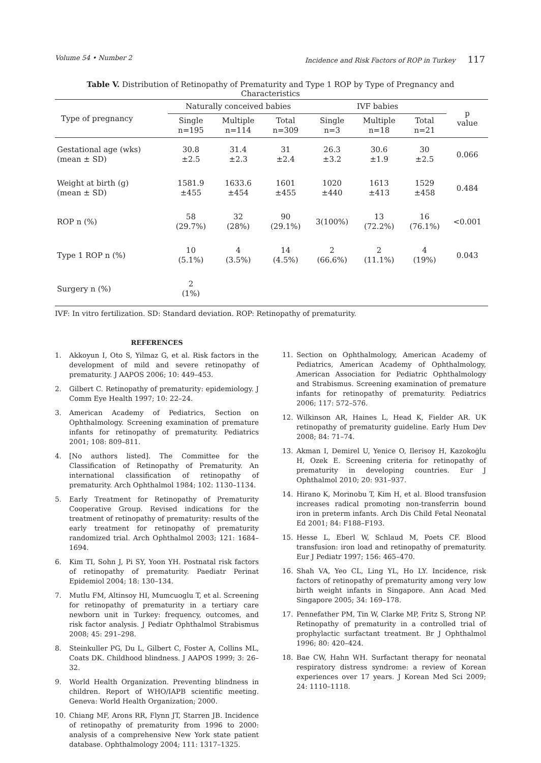Volume 54 • Number 2 Incidence and Risk Factors of ROP in Turkey 117
Table V. Distribution of Retinopathy of Prematurity and Type 1 ROP by Type of Pregnancy and Characteristics
| Type of pregnancy | Naturally conceived babies | | | IVF babies | | | p value |
| --- | --- | --- | --- | --- | --- | --- | --- |
| | Single n=195 | Multiple n=114 | Total n=309 | Single n=3 | Multiple n=18 | Total n=21 | |
| Gestational age (wks) (mean ± SD) | 30.8 ±2.5 | 31.4 ±2.3 | 31 ±2.4 | 26.3 ±3.2 | 30.6 ±1.9 | 30 ±2.5 | 0.066 |
| Weight at birth (g) (mean ± SD) | 1581.9 ±455 | 1633.6 ±454 | 1601 ±455 | 1020 ±440 | 1613 ±413 | 1529 ±458 | 0.484 |
| ROP n (%) | 58 (29.7%) | 32 (28%) | 90 (29.1%) | 3(100%) | 13 (72.2%) | 16 (76.1%) | <0.001 |
| Type 1 ROP n (%) | 10 (5.1%) | 4 (3.5%) | 14 (4.5%) | 2 (66.6%) | 2 (11.1%) | 4 (19%) | 0.043 |
| Surgery n (%) | 2 (1%) | | | | | | |
IVF: In vitro fertilization. SD: Standard deviation. ROP: Retinopathy of prematurity.
REFERENCES
1. Akkoyun I, Oto S, Yilmaz G, et al. Risk factors in the development of mild and severe retinopathy of prematurity. J AAPOS 2006; 10: 449–453.
2. Gilbert C. Retinopathy of prematurity: epidemiology. J Comm Eye Health 1997; 10: 22–24.
3. American Academy of Pediatrics, Section on Ophthalmology. Screening examination of premature infants for retinopathy of prematurity. Pediatrics 2001; 108: 809–811.
4. [No authors listed]. The Committee for the Classification of Retinopathy of Prematurity. An international classification of retinopathy of prematurity. Arch Ophthalmol 1984; 102: 1130–1134.
5. Early Treatment for Retinopathy of Prematurity Cooperative Group. Revised indications for the treatment of retinopathy of prematurity: results of the early treatment for retinopathy of prematurity randomized trial. Arch Ophthalmol 2003; 121: 1684–1694.
6. Kim TI, Sohn J, Pi SY, Yoon YH. Postnatal risk factors of retinopathy of prematurity. Paediatr Perinat Epidemiol 2004; 18: 130–134.
7. Mutlu FM, Altinsoy HI, Mumcuoglu T, et al. Screening for retinopathy of prematurity in a tertiary care newborn unit in Turkey: frequency, outcomes, and risk factor analysis. J Pediatr Ophthalmol Strabismus 2008; 45: 291–298.
8. Steinkuller PG, Du L, Gilbert C, Foster A, Collins ML, Coats DK. Childhood blindness. J AAPOS 1999; 3: 26–32.
9. World Health Organization. Preventing blindness in children. Report of WHO/IAPB scientific meeting. Geneva: World Health Organization; 2000.
10. Chiang MF, Arons RR, Flynn JT, Starren JB. Incidence of retinopathy of prematurity from 1996 to 2000: analysis of a comprehensive New York state patient database. Ophthalmology 2004; 111: 1317–1325.
11. Section on Ophthalmology, American Academy of Pediatrics, American Academy of Ophthalmology, American Association for Pediatric Ophthalmology and Strabismus. Screening examination of premature infants for retinopathy of prematurity. Pediatrics 2006; 117: 572–576.
12. Wilkinson AR, Haines L, Head K, Fielder AR. UK retinopathy of prematurity guideline. Early Hum Dev 2008; 84: 71–74.
13. Akman I, Demirel U, Yenice O, Ilerisoy H, Kazokoğlu H, Ozek E. Screening criteria for retinopathy of prematurity in developing countries. Eur J Ophthalmol 2010; 20: 931–937.
14. Hirano K, Morinobu T, Kim H, et al. Blood transfusion increases radical promoting non-transferrin bound iron in preterm infants. Arch Dis Child Fetal Neonatal Ed 2001; 84: F188–F193.
15. Hesse L, Eberl W, Schlaud M, Poets CF. Blood transfusion: iron load and retinopathy of prematurity. Eur J Pediatr 1997; 156: 465–470.
16. Shah VA, Yeo CL, Ling YL, Ho LY. Incidence, risk factors of retinopathy of prematurity among very low birth weight infants in Singapore. Ann Acad Med Singapore 2005; 34: 169–178.
17. Pennefather PM, Tin W, Clarke MP, Fritz S, Strong NP. Retinopathy of prematurity in a controlled trial of prophylactic surfactant treatment. Br J Ophthalmol 1996; 80: 420–424.
18. Bae CW, Hahn WH. Surfactant therapy for neonatal respiratory distress syndrome: a review of Korean experiences over 17 years. J Korean Med Sci 2009; 24: 1110–1118.